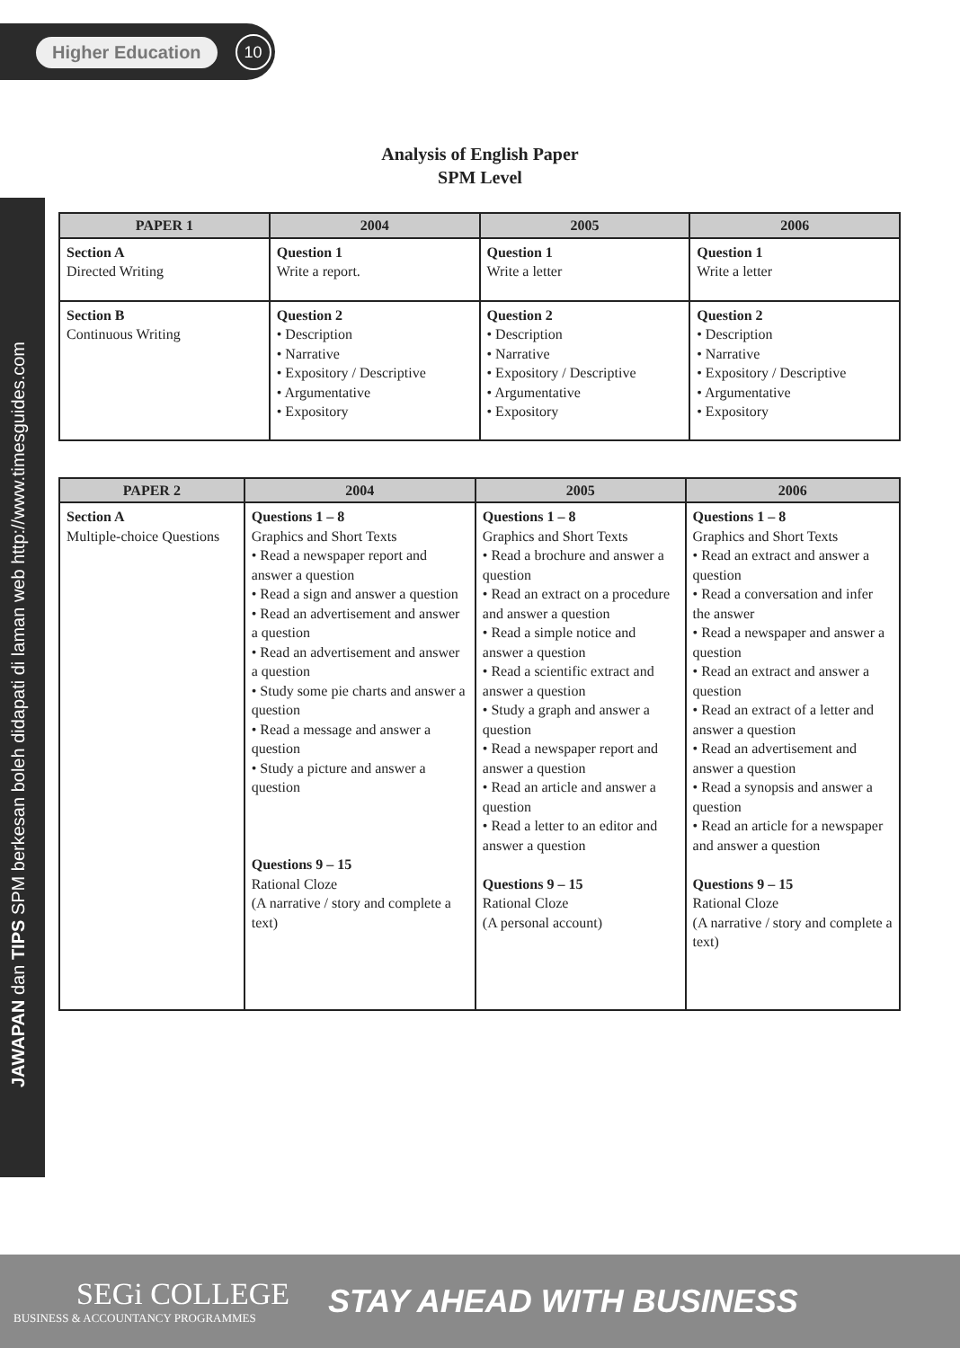Higher Education 10
JAWAPAN dan TIPS SPM berkesan boleh didapati di laman web http://www.timesguides.com
Analysis of English Paper
SPM Level
| PAPER 1 | 2004 | 2005 | 2006 |
| --- | --- | --- | --- |
| Section A Directed Writing | Question 1 Write a report. | Question 1 Write a letter | Question 1 Write a letter |
| Section B Continuous Writing | Question 2 • Description • Narrative • Expository / Descriptive • Argumentative • Expository | Question 2 • Description • Narrative • Expository / Descriptive • Argumentative • Expository | Question 2 • Description • Narrative • Expository / Descriptive • Argumentative • Expository |
| PAPER 2 | 2004 | 2005 | 2006 |
| --- | --- | --- | --- |
| Section A Multiple-choice Questions | Questions 1 – 8 Graphics and Short Texts • Read a newspaper report and answer a question • Read a sign and answer a question • Read an advertisement and answer a question • Read an advertisement and answer a question • Study some pie charts and answer a question • Read a message and answer a question • Study a picture and answer a question Questions 9 – 15 Rational Cloze (A narrative / story and complete a text) | Questions 1 – 8 Graphics and Short Texts • Read a brochure and answer a question • Read an extract on a procedure and answer a question • Read a simple notice and answer a question • Read a scientific extract and answer a question • Study a graph and answer a question • Read a newspaper report and answer a question • Read an article and answer a question • Read a letter to an editor and answer a question Questions 9 – 15 Rational Cloze (A personal account) | Questions 1 – 8 Graphics and Short Texts • Read an extract and answer a question • Read a conversation and infer the answer • Read a newspaper and answer a question • Read an extract and answer a question • Read an extract of a letter and answer a question • Read an advertisement and answer a question • Read a synopsis and answer a question • Read an article for a newspaper and answer a question Questions 9 – 15 Rational Cloze (A narrative / story and complete a text) |
SEGi COLLEGE
BUSINESS & ACCOUNTANCY PROGRAMMES
STAY AHEAD WITH BUSINESS